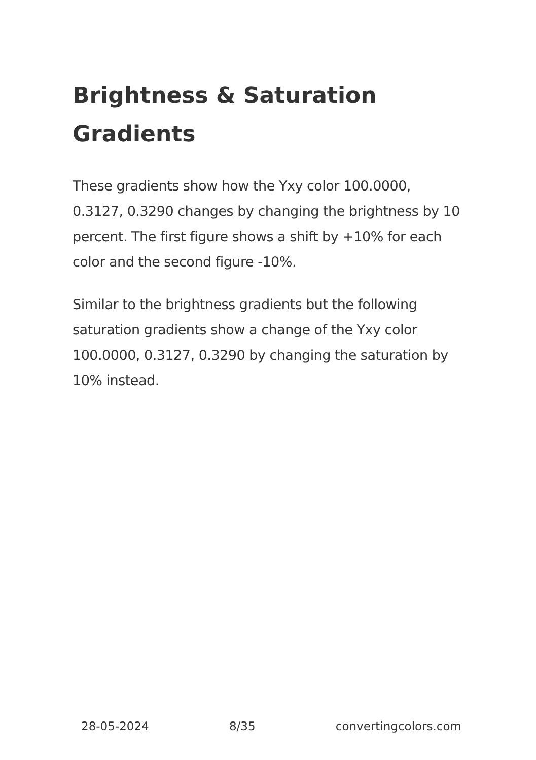Brightness & Saturation Gradients
These gradients show how the Yxy color 100.0000, 0.3127, 0.3290 changes by changing the brightness by 10 percent. The first figure shows a shift by +10% for each color and the second figure -10%.
Similar to the brightness gradients but the following saturation gradients show a change of the Yxy color 100.0000, 0.3127, 0.3290 by changing the saturation by 10% instead.
28-05-2024 8/35 convertingcolors.com